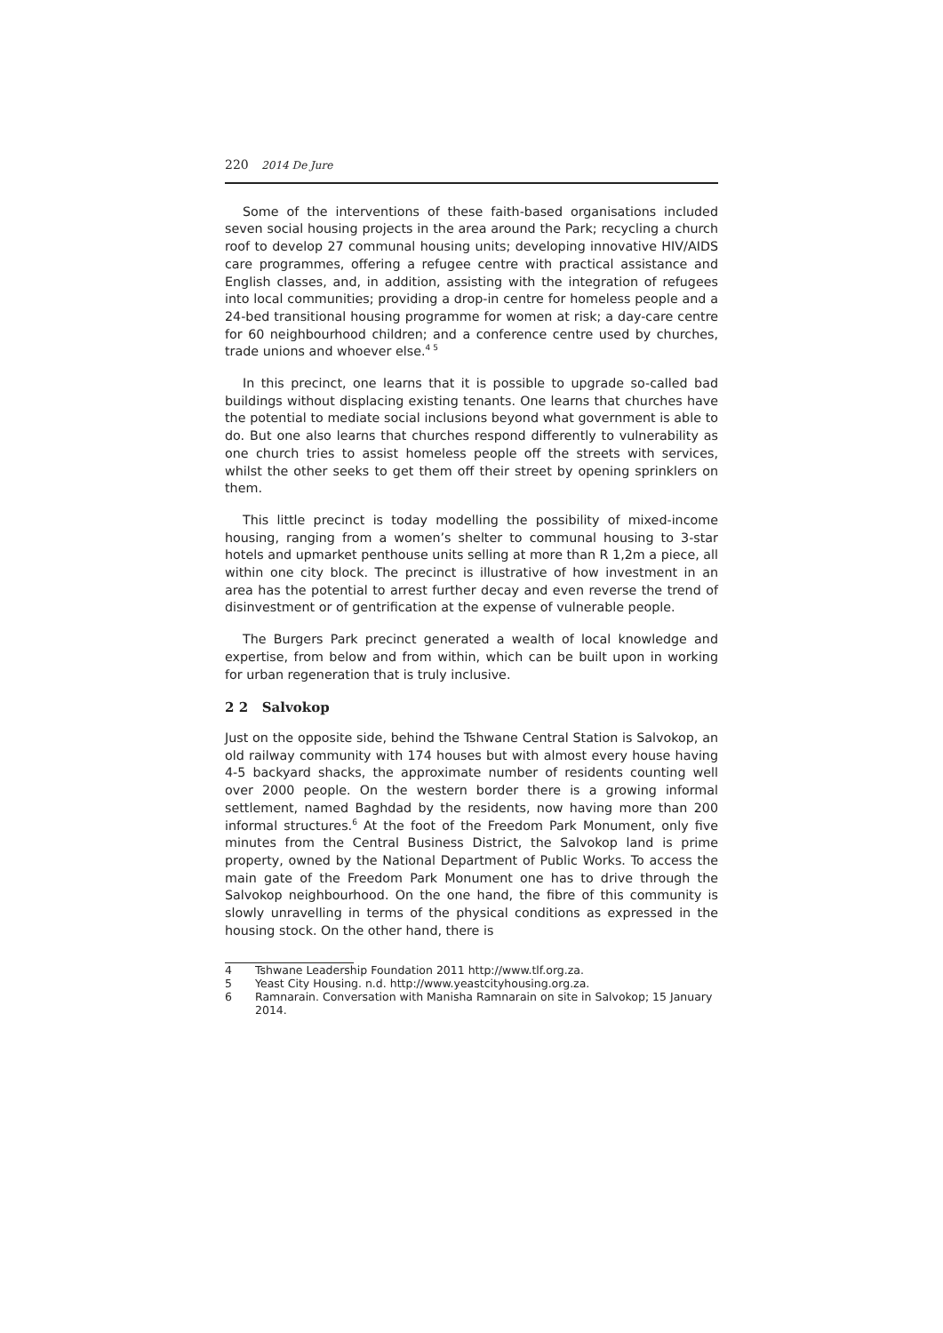220 2014 De Jure
Some of the interventions of these faith-based organisations included seven social housing projects in the area around the Park; recycling a church roof to develop 27 communal housing units; developing innovative HIV/AIDS care programmes, offering a refugee centre with practical assistance and English classes, and, in addition, assisting with the integration of refugees into local communities; providing a drop-in centre for homeless people and a 24-bed transitional housing programme for women at risk; a day-care centre for 60 neighbourhood children; and a conference centre used by churches, trade unions and whoever else.<sup>4 5</sup>
In this precinct, one learns that it is possible to upgrade so-called bad buildings without displacing existing tenants. One learns that churches have the potential to mediate social inclusions beyond what government is able to do. But one also learns that churches respond differently to vulnerability as one church tries to assist homeless people off the streets with services, whilst the other seeks to get them off their street by opening sprinklers on them.
This little precinct is today modelling the possibility of mixed-income housing, ranging from a women’s shelter to communal housing to 3-star hotels and upmarket penthouse units selling at more than R 1,2m a piece, all within one city block. The precinct is illustrative of how investment in an area has the potential to arrest further decay and even reverse the trend of disinvestment or of gentrification at the expense of vulnerable people.
The Burgers Park precinct generated a wealth of local knowledge and expertise, from below and from within, which can be built upon in working for urban regeneration that is truly inclusive.
2 2 Salvokop
Just on the opposite side, behind the Tshwane Central Station is Salvokop, an old railway community with 174 houses but with almost every house having 4-5 backyard shacks, the approximate number of residents counting well over 2000 people. On the western border there is a growing informal settlement, named Baghdad by the residents, now having more than 200 informal structures.<sup>6</sup> At the foot of the Freedom Park Monument, only five minutes from the Central Business District, the Salvokop land is prime property, owned by the National Department of Public Works. To access the main gate of the Freedom Park Monument one has to drive through the Salvokop neighbourhood. On the one hand, the fibre of this community is slowly unravelling in terms of the physical conditions as expressed in the housing stock. On the other hand, there is
4 Tshwane Leadership Foundation 2011 http://www.tlf.org.za.
5 Yeast City Housing. n.d. http://www.yeastcityhousing.org.za.
6 Ramnarain. Conversation with Manisha Ramnarain on site in Salvokop; 15 January 2014.